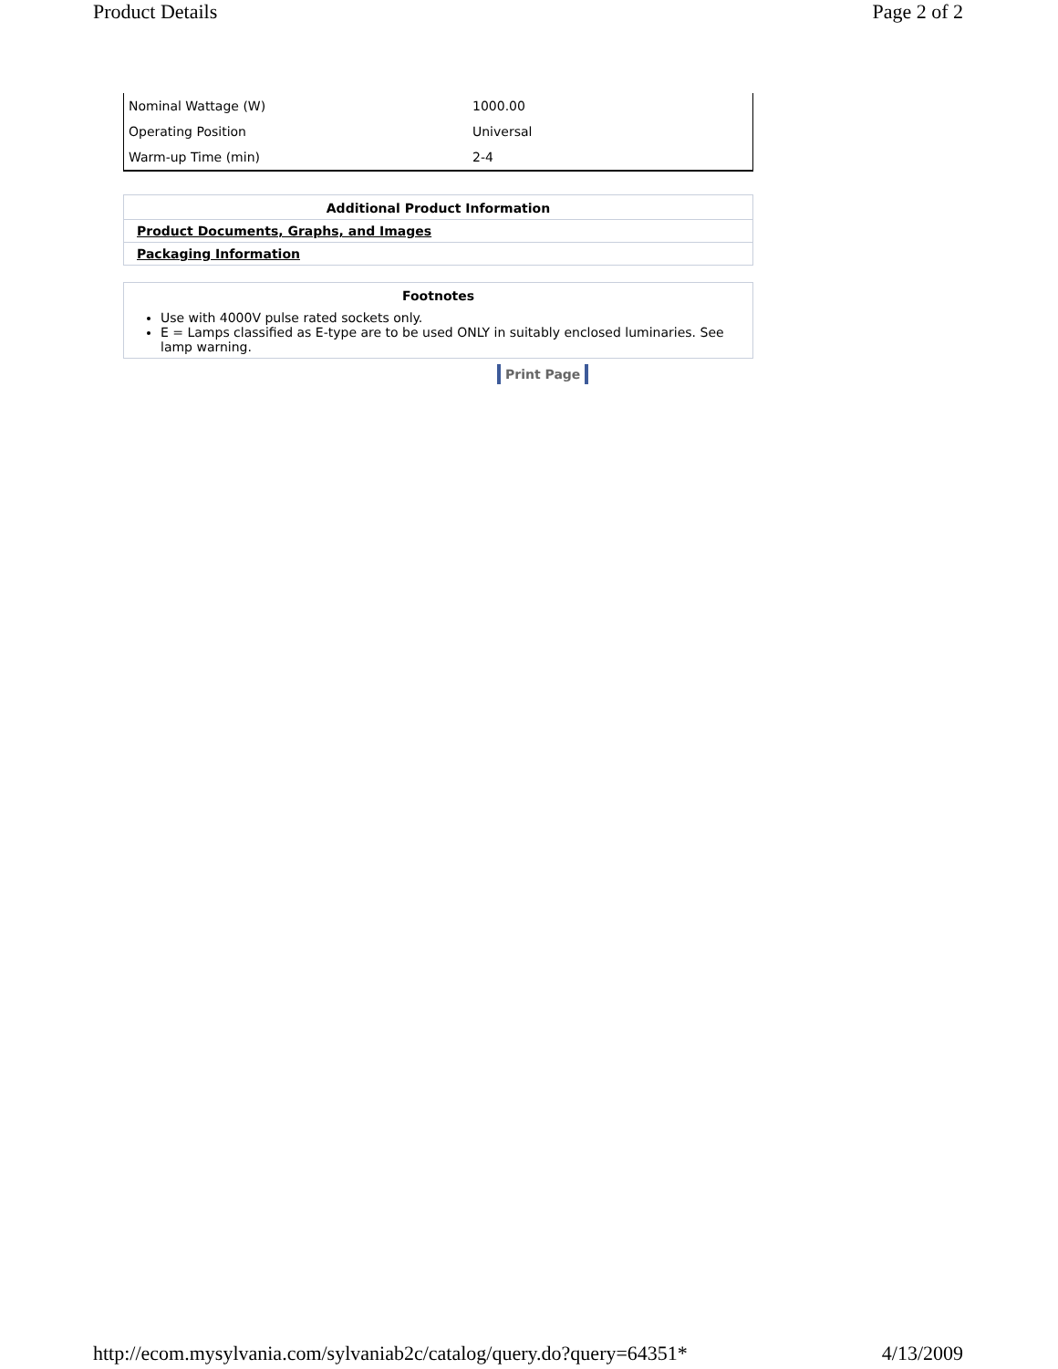Product Details Page 2 of 2
| Nominal Wattage (W) | 1000.00 |
| Operating Position | Universal |
| Warm-up Time (min) | 2-4 |
Additional Product Information
Product Documents, Graphs, and Images
Packaging Information
Footnotes
Use with 4000V pulse rated sockets only.
E = Lamps classified as E-type are to be used ONLY in suitably enclosed luminaries. See lamp warning.
Print Page
http://ecom.mysylvania.com/sylvaniab2c/catalog/query.do?query=64351* 4/13/2009